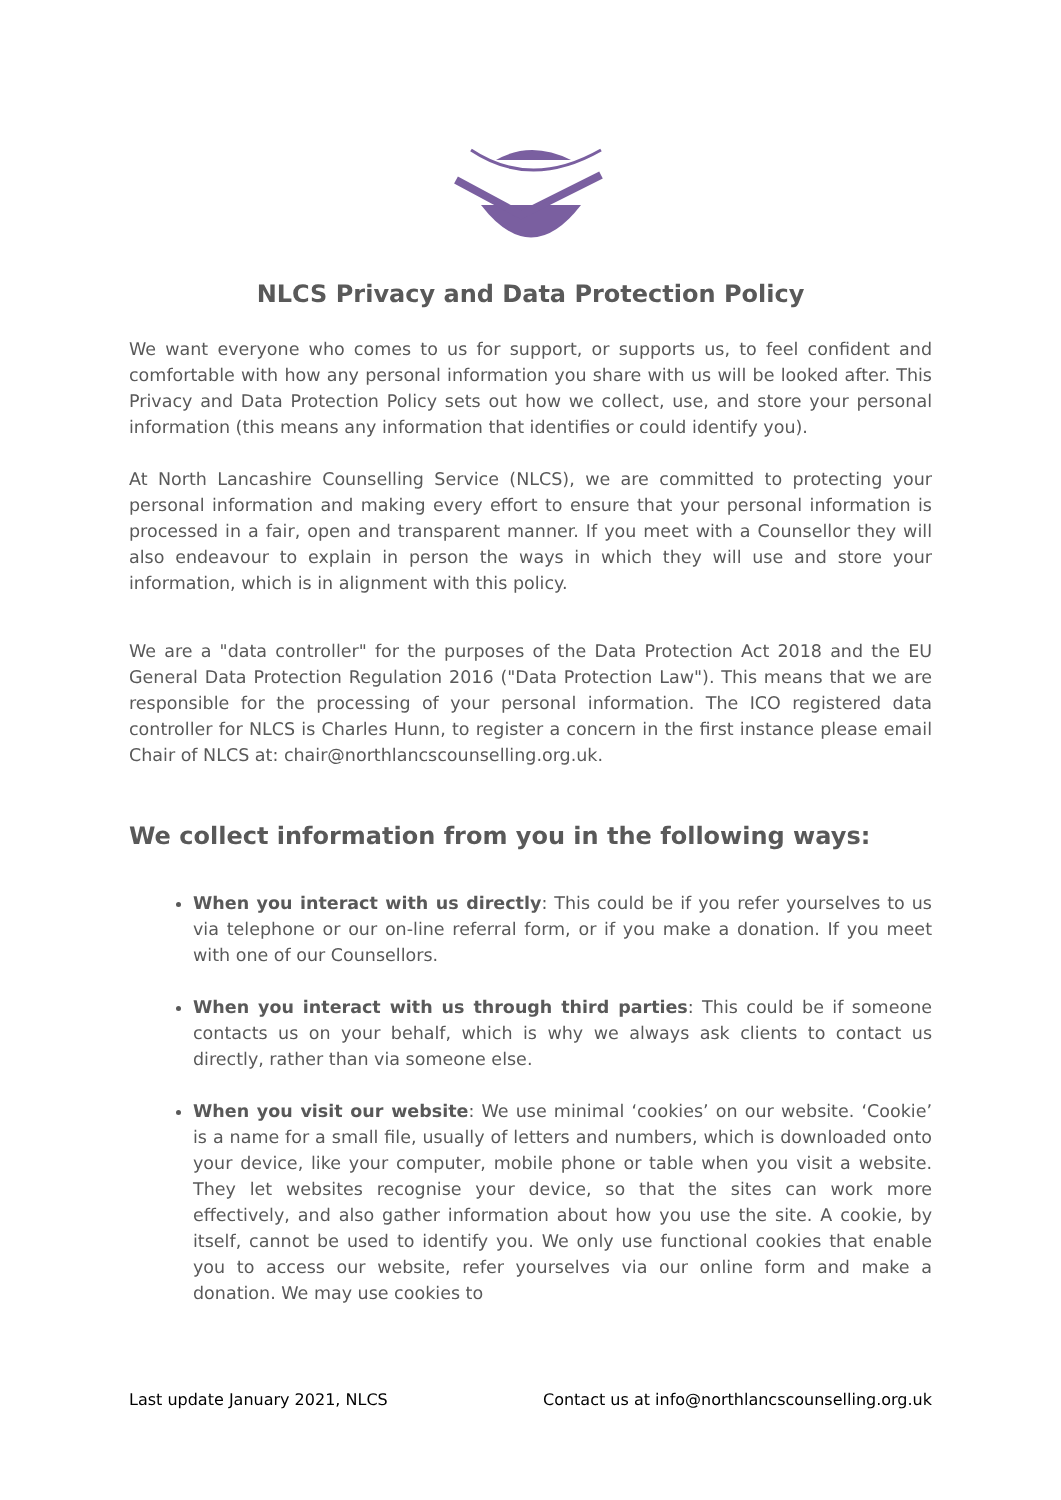NLCS Privacy and Data Protection Policy
We want everyone who comes to us for support, or supports us, to feel confident and comfortable with how any personal information you share with us will be looked after. This Privacy and Data Protection Policy sets out how we collect, use, and store your personal information (this means any information that identifies or could identify you).
At North Lancashire Counselling Service (NLCS), we are committed to protecting your personal information and making every effort to ensure that your personal information is processed in a fair, open and transparent manner. If you meet with a Counsellor they will also endeavour to explain in person the ways in which they will use and store your information, which is in alignment with this policy.
We are a "data controller" for the purposes of the Data Protection Act 2018 and the EU General Data Protection Regulation 2016 ("Data Protection Law"). This means that we are responsible for the processing of your personal information. The ICO registered data controller for NLCS is Charles Hunn, to register a concern in the first instance please email Chair of NLCS at: chair@northlancscounselling.org.uk.
We collect information from you in the following ways:
When you interact with us directly: This could be if you refer yourselves to us via telephone or our on-line referral form, or if you make a donation. If you meet with one of our Counsellors.
When you interact with us through third parties: This could be if someone contacts us on your behalf, which is why we always ask clients to contact us directly, rather than via someone else.
When you visit our website: We use minimal ‘cookies’ on our website. ‘Cookie’ is a name for a small file, usually of letters and numbers, which is downloaded onto your device, like your computer, mobile phone or table when you visit a website. They let websites recognise your device, so that the sites can work more effectively, and also gather information about how you use the site. A cookie, by itself, cannot be used to identify you. We only use functional cookies that enable you to access our website, refer yourselves via our online form and make a donation. We may use cookies to
Last update January 2021, NLCS Contact us at info@northlancscounselling.org.uk